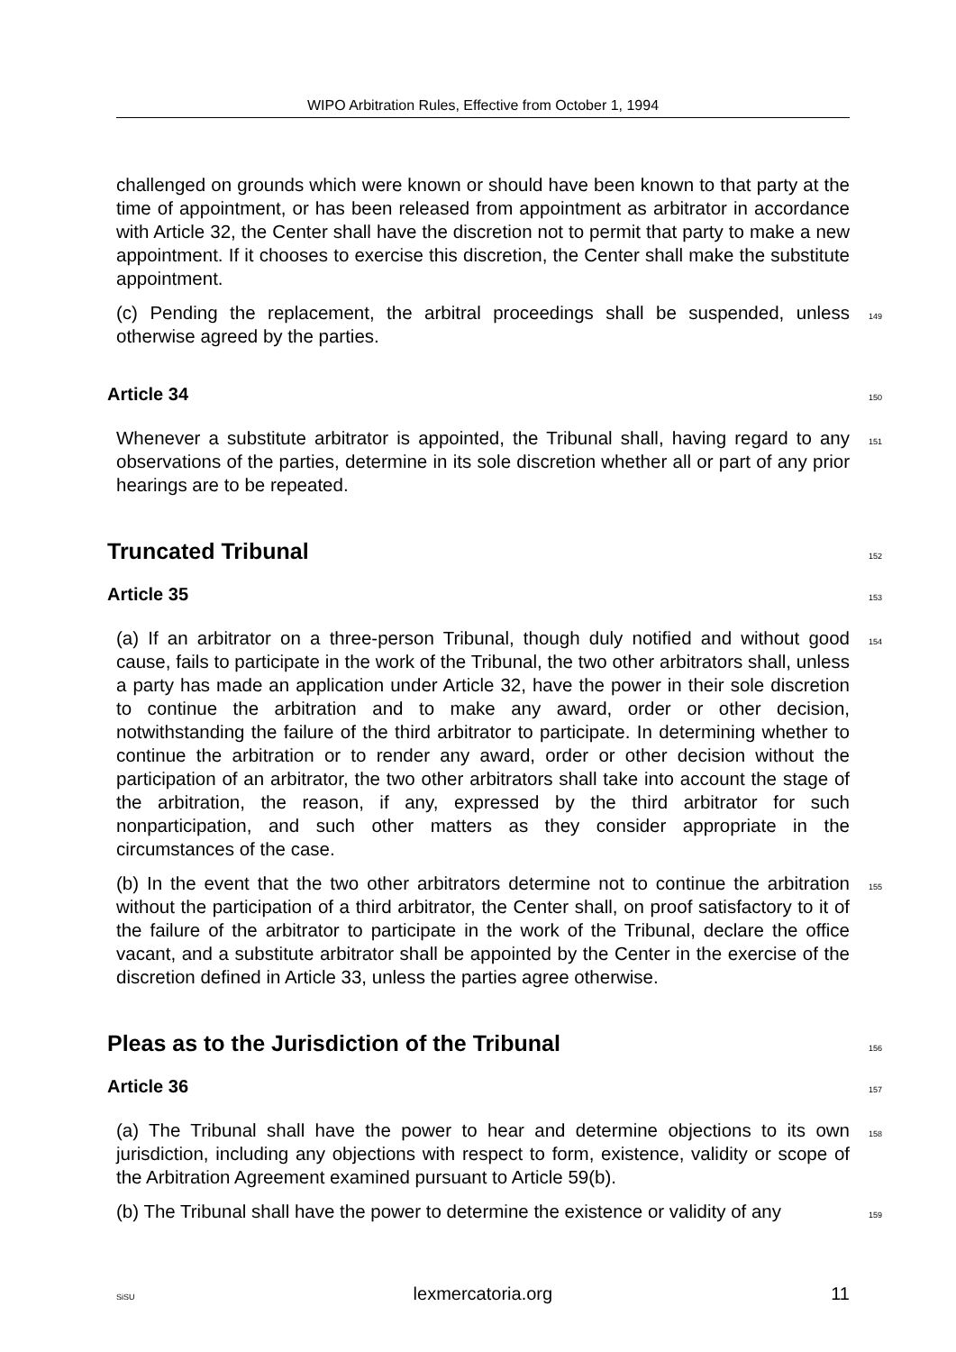WIPO Arbitration Rules, Effective from October 1, 1994
challenged on grounds which were known or should have been known to that party at the time of appointment, or has been released from appointment as arbitrator in accordance with Article 32, the Center shall have the discretion not to permit that party to make a new appointment. If it chooses to exercise this discretion, the Center shall make the substitute appointment.
(c) Pending the replacement, the arbitral proceedings shall be suspended, unless otherwise agreed by the parties.
149
Article 34
150
Whenever a substitute arbitrator is appointed, the Tribunal shall, having regard to any observations of the parties, determine in its sole discretion whether all or part of any prior hearings are to be repeated.
151
Truncated Tribunal
152
Article 35
153
(a) If an arbitrator on a three-person Tribunal, though duly notified and without good cause, fails to participate in the work of the Tribunal, the two other arbitrators shall, unless a party has made an application under Article 32, have the power in their sole discretion to continue the arbitration and to make any award, order or other decision, notwithstanding the failure of the third arbitrator to participate. In determining whether to continue the arbitration or to render any award, order or other decision without the participation of an arbitrator, the two other arbitrators shall take into account the stage of the arbitration, the reason, if any, expressed by the third arbitrator for such nonparticipation, and such other matters as they consider appropriate in the circumstances of the case.
154
(b) In the event that the two other arbitrators determine not to continue the arbitration without the participation of a third arbitrator, the Center shall, on proof satisfactory to it of the failure of the arbitrator to participate in the work of the Tribunal, declare the office vacant, and a substitute arbitrator shall be appointed by the Center in the exercise of the discretion defined in Article 33, unless the parties agree otherwise.
155
Pleas as to the Jurisdiction of the Tribunal
156
Article 36
157
(a) The Tribunal shall have the power to hear and determine objections to its own jurisdiction, including any objections with respect to form, existence, validity or scope of the Arbitration Agreement examined pursuant to Article 59(b).
158
(b) The Tribunal shall have the power to determine the existence or validity of any
159
SiSU lexmercatoria.org 11